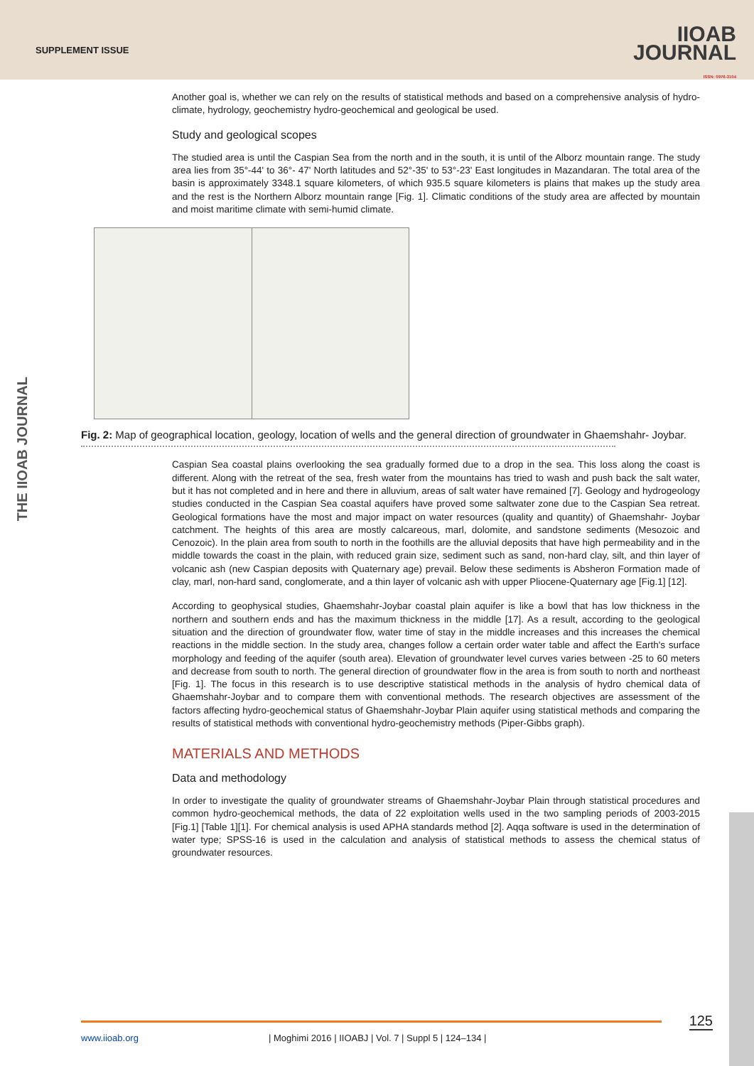SUPPLEMENT ISSUE
IIOAB
JOURNAL
ISSN: 0976-3104
THE IIOAB JOURNAL
Another goal is, whether we can rely on the results of statistical methods and based on a comprehensive analysis of hydro- climate, hydrology, geochemistry hydro-geochemical and geological be used.
Study and geological scopes
The studied area is until the Caspian Sea from the north and in the south, it is until of the Alborz mountain range. The study area lies from 35°-44' to 36°- 47' North latitudes and 52°-35' to 53°-23' East longitudes in Mazandaran. The total area of the basin is approximately 3348.1 square kilometers, of which 935.5 square kilometers is plains that makes up the study area and the rest is the Northern Alborz mountain range [Fig. 1]. Climatic conditions of the study area are affected by mountain and moist maritime climate with semi-humid climate.
Fig. 2: Map of geographical location, geology, location of wells and the general direction of groundwater in Ghaemshahr- Joybar.
Caspian Sea coastal plains overlooking the sea gradually formed due to a drop in the sea. This loss along the coast is different. Along with the retreat of the sea, fresh water from the mountains has tried to wash and push back the salt water, but it has not completed and in here and there in alluvium, areas of salt water have remained [7]. Geology and hydrogeology studies conducted in the Caspian Sea coastal aquifers have proved some saltwater zone due to the Caspian Sea retreat. Geological formations have the most and major impact on water resources (quality and quantity) of Ghaemshahr- Joybar catchment. The heights of this area are mostly calcareous, marl, dolomite, and sandstone sediments (Mesozoic and Cenozoic). In the plain area from south to north in the foothills are the alluvial deposits that have high permeability and in the middle towards the coast in the plain, with reduced grain size, sediment such as sand, non-hard clay, silt, and thin layer of volcanic ash (new Caspian deposits with Quaternary age) prevail. Below these sediments is Absheron Formation made of clay, marl, non-hard sand, conglomerate, and a thin layer of volcanic ash with upper Pliocene-Quaternary age [Fig.1] [12].
According to geophysical studies, Ghaemshahr-Joybar coastal plain aquifer is like a bowl that has low thickness in the northern and southern ends and has the maximum thickness in the middle [17]. As a result, according to the geological situation and the direction of groundwater flow, water time of stay in the middle increases and this increases the chemical reactions in the middle section. In the study area, changes follow a certain order water table and affect the Earth's surface morphology and feeding of the aquifer (south area). Elevation of groundwater level curves varies between -25 to 60 meters and decrease from south to north. The general direction of groundwater flow in the area is from south to north and northeast [Fig. 1]. The focus in this research is to use descriptive statistical methods in the analysis of hydro chemical data of Ghaemshahr-Joybar and to compare them with conventional methods. The research objectives are assessment of the factors affecting hydro-geochemical status of Ghaemshahr-Joybar Plain aquifer using statistical methods and comparing the results of statistical methods with conventional hydro-geochemistry methods (Piper-Gibbs graph).
MATERIALS AND METHODS
Data and methodology
In order to investigate the quality of groundwater streams of Ghaemshahr-Joybar Plain through statistical procedures and common hydro-geochemical methods, the data of 22 exploitation wells used in the two sampling periods of 2003-2015 [Fig.1] [Table 1][1]. For chemical analysis is used APHA standards method [2]. Aqqa software is used in the determination of water type; SPSS-16 is used in the calculation and analysis of statistical methods to assess the chemical status of groundwater resources.
125 www.iioab.org | Moghimi 2016 | IIOABJ | Vol. 7 | Suppl 5 | 124–134 |